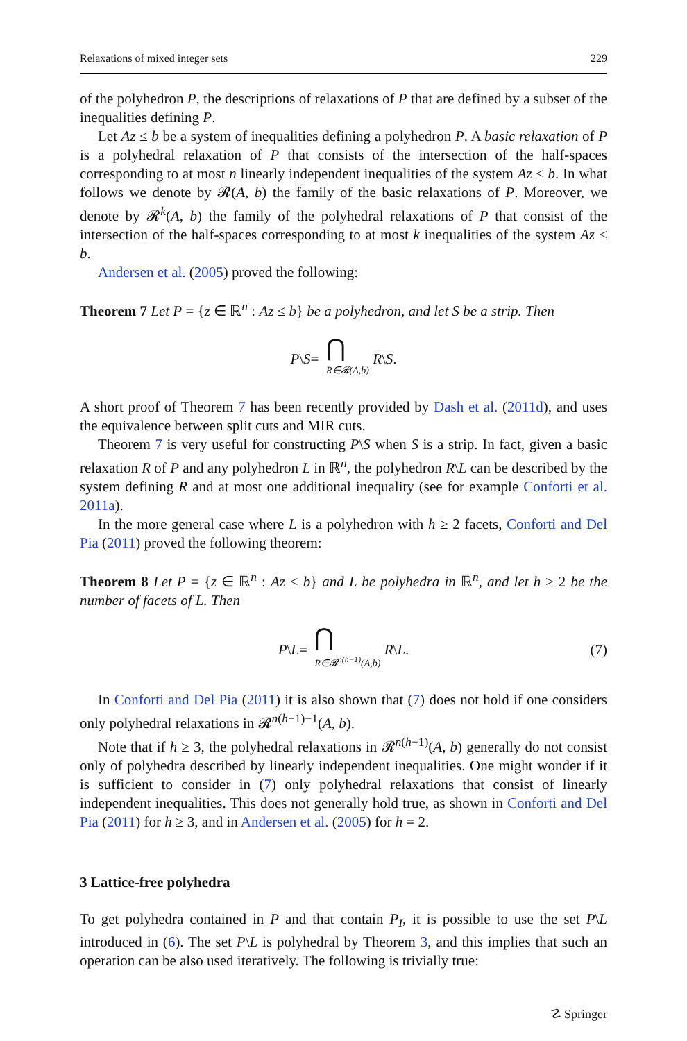Relaxations of mixed integer sets 229
of the polyhedron P, the descriptions of relaxations of P that are defined by a subset of the inequalities defining P.
Let Az ≤ b be a system of inequalities defining a polyhedron P. A basic relaxation of P is a polyhedral relaxation of P that consists of the intersection of the half-spaces corresponding to at most n linearly independent inequalities of the system Az ≤ b. In what follows we denote by 𝓡(A, b) the family of the basic relaxations of P. Moreover, we denote by 𝓡<sup>k</sup>(A, b) the family of the polyhedral relaxations of P that consist of the intersection of the half-spaces corresponding to at most k inequalities of the system Az ≤ b.
Andersen et al. (2005) proved the following:
Theorem 7 Let P = {z ∈ ℝ<sup>n</sup> : Az ≤ b} be a polyhedron, and let S be a strip. Then
P \ S = ⋂
R∈𝓡(A,b) R \ S.
A short proof of Theorem 7 has been recently provided by Dash et al. (2011d), and uses the equivalence between split cuts and MIR cuts.
Theorem 7 is very useful for constructing P\S when S is a strip. In fact, given a basic relaxation R of P and any polyhedron L in ℝ<sup>n</sup>, the polyhedron R\L can be described by the system defining R and at most one additional inequality (see for example Conforti et al. 2011a).
In the more general case where L is a polyhedron with h ≥ 2 facets, Conforti and Del Pia (2011) proved the following theorem:
Theorem 8 Let P = {z ∈ ℝ<sup>n</sup> : Az ≤ b} and L be polyhedra in ℝ<sup>n</sup>, and let h ≥ 2 be the number of facets of L. Then
P \ L = ⋂
R∈𝓡<sup>n(h−1)</sup>(A,b) R \ L. (7)
In Conforti and Del Pia (2011) it is also shown that (7) does not hold if one considers only polyhedral relaxations in 𝓡<sup>n(h−1)−1</sup>(A, b).
Note that if h ≥ 3, the polyhedral relaxations in 𝓡<sup>n(h−1)</sup>(A, b) generally do not consist only of polyhedra described by linearly independent inequalities. One might wonder if it is sufficient to consider in (7) only polyhedral relaxations that consist of linearly independent inequalities. This does not generally hold true, as shown in Conforti and Del Pia (2011) for h ≥ 3, and in Andersen et al. (2005) for h = 2.
3 Lattice-free polyhedra
To get polyhedra contained in P and that contain P<sub>I</sub>, it is possible to use the set P\L introduced in (6). The set P\L is polyhedral by Theorem 3, and this implies that such an operation can be also used iteratively. The following is trivially true:
☡ Springer